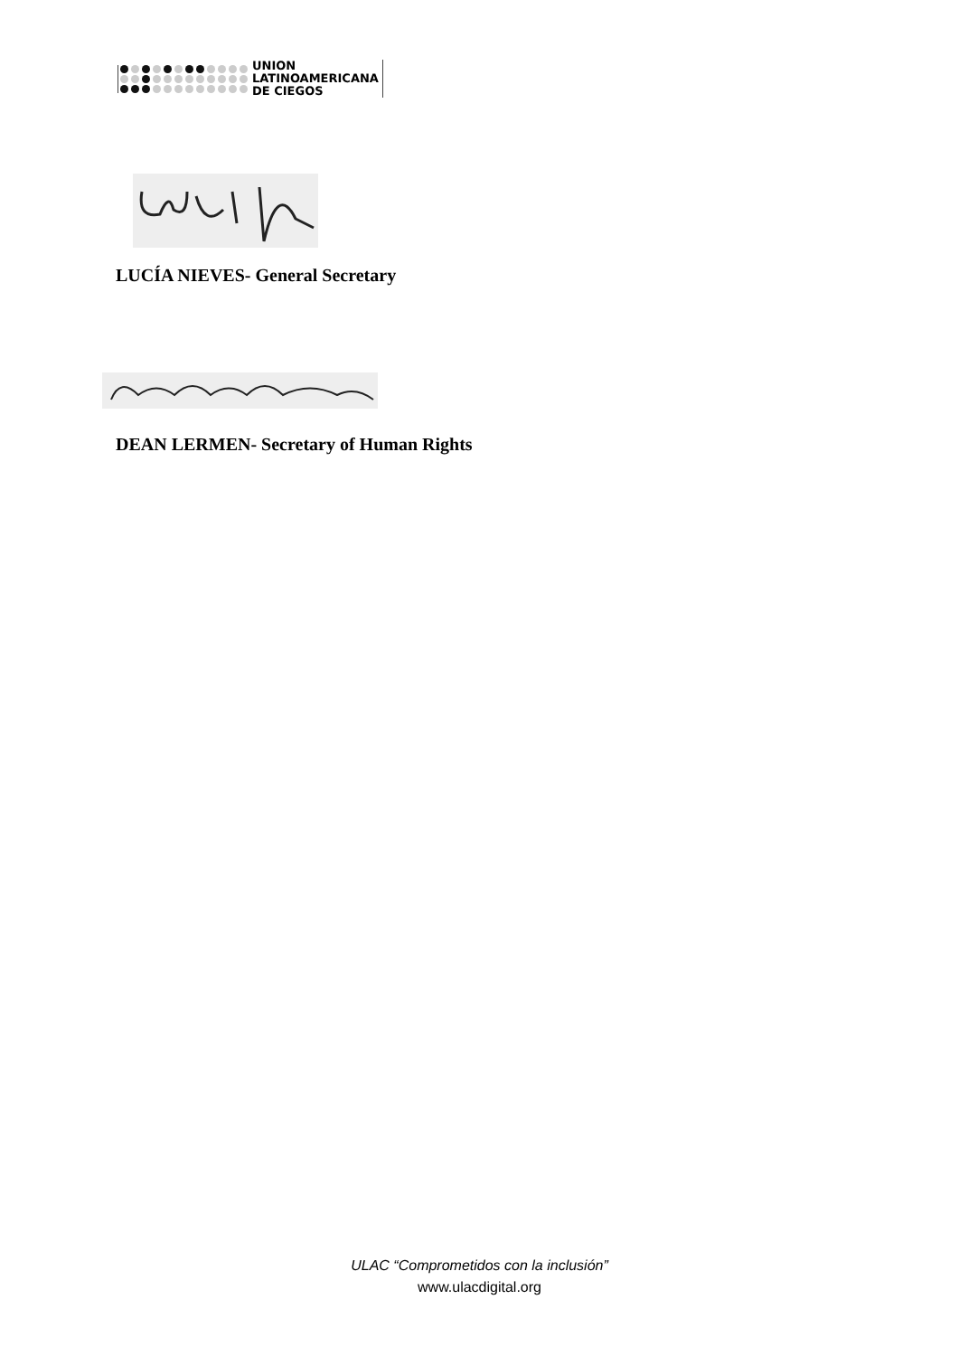UNION
LATINOAMERICANA
DE CIEGOS
LUCÍA NIEVES- General Secretary
DEAN LERMEN- Secretary of Human Rights
ULAC “Comprometidos con la inclusión”
www.ulacdigital.org